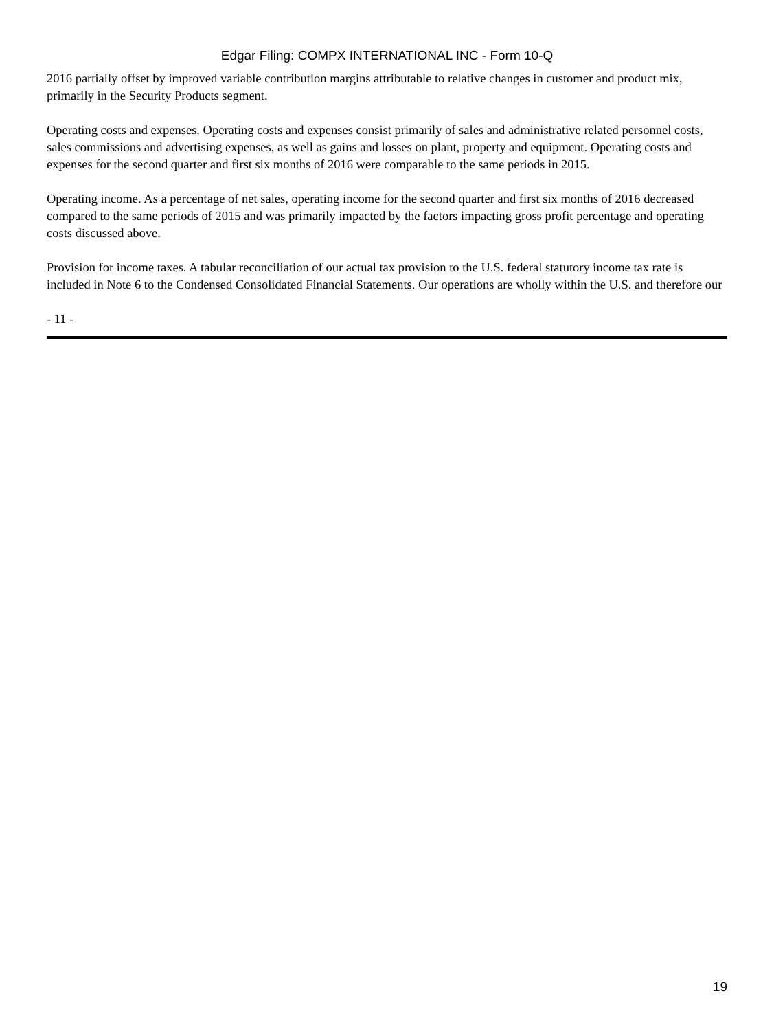Edgar Filing: COMPX INTERNATIONAL INC - Form 10-Q
2016 partially offset by improved variable contribution margins attributable to relative changes in customer and product mix, primarily in the Security Products segment.
Operating costs and expenses. Operating costs and expenses consist primarily of sales and administrative related personnel costs, sales commissions and advertising expenses, as well as gains and losses on plant, property and equipment. Operating costs and expenses for the second quarter and first six months of 2016 were comparable to the same periods in 2015.
Operating income. As a percentage of net sales, operating income for the second quarter and first six months of 2016 decreased compared to the same periods of 2015 and was primarily impacted by the factors impacting gross profit percentage and operating costs discussed above.
Provision for income taxes. A tabular reconciliation of our actual tax provision to the U.S. federal statutory income tax rate is included in Note 6 to the Condensed Consolidated Financial Statements. Our operations are wholly within the U.S. and therefore our
- 11 -
19